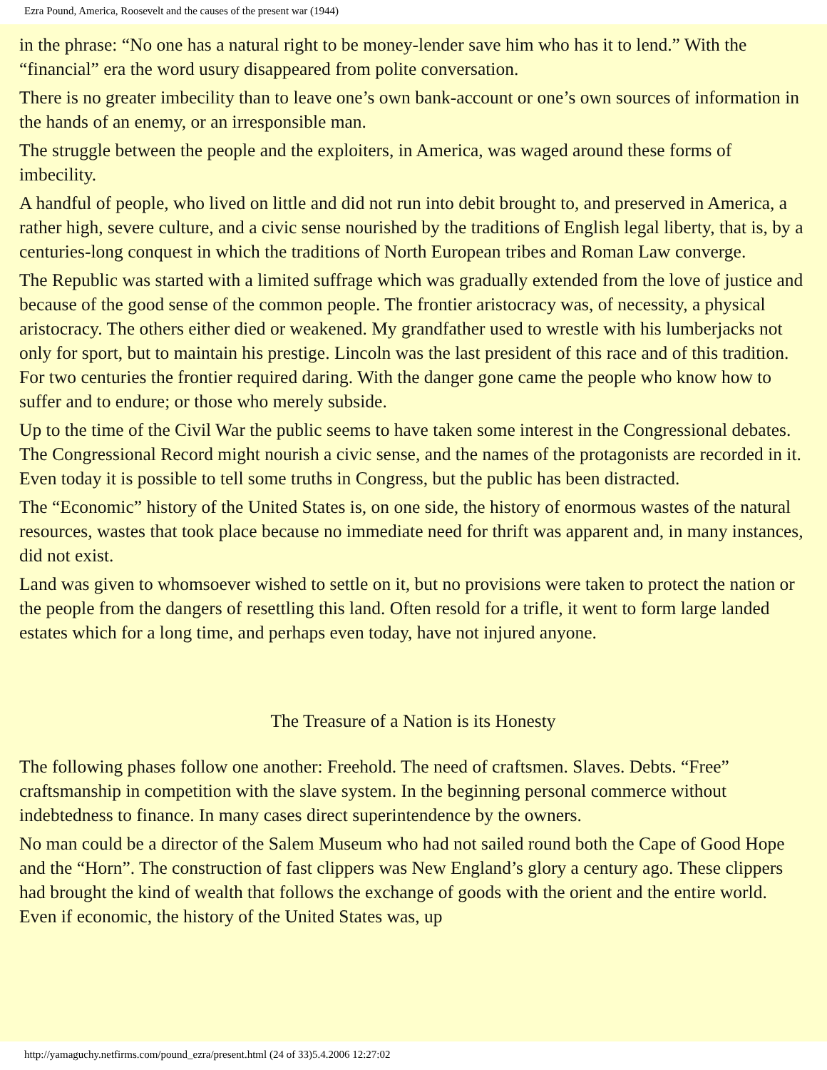Ezra Pound, America, Roosevelt and the causes of the present war (1944)
in the phrase: “No one has a natural right to be money-lender save him who has it to lend.” With the “financial” era the word usury disappeared from polite conversation.
There is no greater imbecility than to leave one’s own bank-account or one’s own sources of information in the hands of an enemy, or an irresponsible man.
The struggle between the people and the exploiters, in America, was waged around these forms of imbecility.
A handful of people, who lived on little and did not run into debit brought to, and preserved in America, a rather high, severe culture, and a civic sense nourished by the traditions of English legal liberty, that is, by a centuries-long conquest in which the traditions of North European tribes and Roman Law converge.
The Republic was started with a limited suffrage which was gradually extended from the love of justice and because of the good sense of the common people. The frontier aristocracy was, of necessity, a physical aristocracy. The others either died or weakened. My grandfather used to wrestle with his lumberjacks not only for sport, but to maintain his prestige. Lincoln was the last president of this race and of this tradition. For two centuries the frontier required daring. With the danger gone came the people who know how to suffer and to endure; or those who merely subside.
Up to the time of the Civil War the public seems to have taken some interest in the Congressional debates. The Congressional Record might nourish a civic sense, and the names of the protagonists are recorded in it. Even today it is possible to tell some truths in Congress, but the public has been distracted.
The “Economic” history of the United States is, on one side, the history of enormous wastes of the natural resources, wastes that took place because no immediate need for thrift was apparent and, in many instances, did not exist.
Land was given to whomsoever wished to settle on it, but no provisions were taken to protect the nation or the people from the dangers of resettling this land. Often resold for a trifle, it went to form large landed estates which for a long time, and perhaps even today, have not injured anyone.
The Treasure of a Nation is its Honesty
The following phases follow one another: Freehold. The need of craftsmen. Slaves. Debts. “Free” craftsmanship in competition with the slave system. In the beginning personal commerce without indebtedness to finance. In many cases direct superintendence by the owners.
No man could be a director of the Salem Museum who had not sailed round both the Cape of Good Hope and the “Horn”. The construction of fast clippers was New England’s glory a century ago. These clippers had brought the kind of wealth that follows the exchange of goods with the orient and the entire world. Even if economic, the history of the United States was, up
http://yamaguchy.netfirms.com/pound_ezra/present.html (24 of 33)5.4.2006 12:27:02